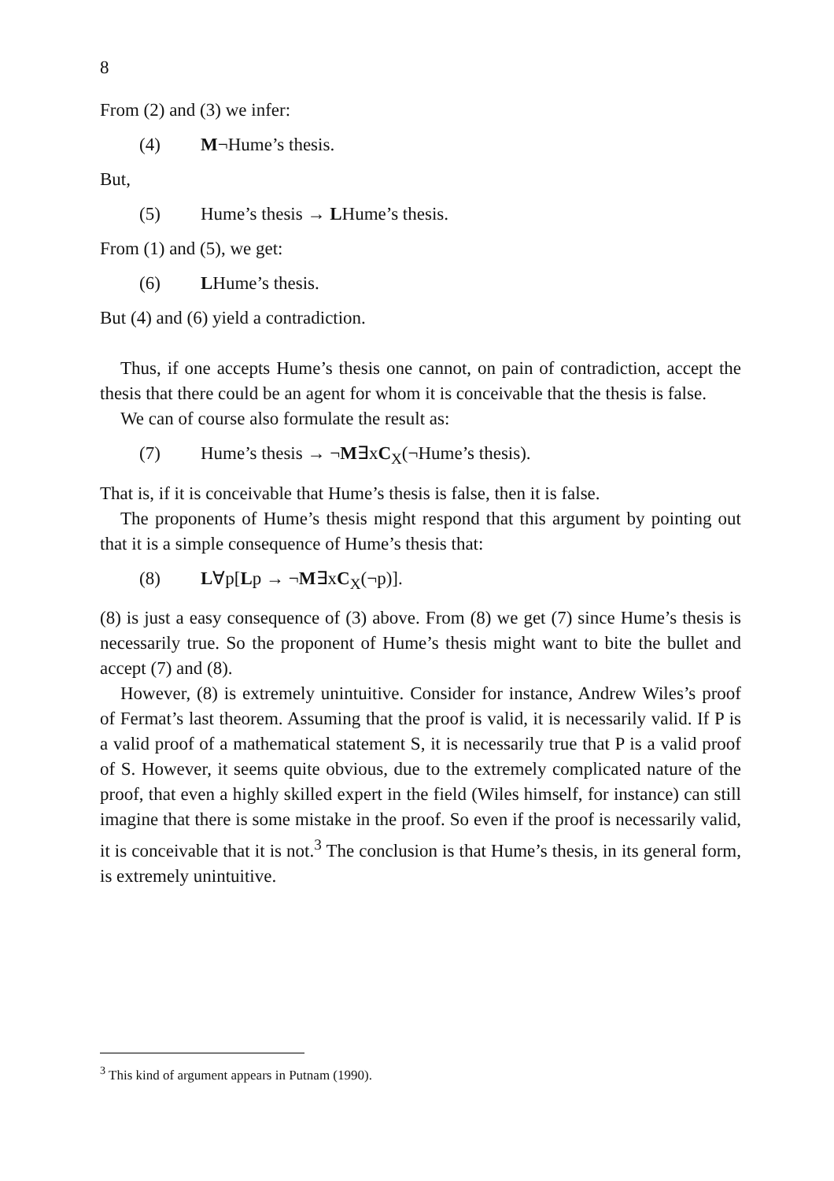8
From (2) and (3) we infer:
(4) M¬Hume’s thesis.
But,
(5) Hume’s thesis → LHume’s thesis.
From (1) and (5), we get:
(6) LHume’s thesis.
But (4) and (6) yield a contradiction.
Thus, if one accepts Hume’s thesis one cannot, on pain of contradiction, accept the thesis that there could be an agent for whom it is conceivable that the thesis is false.
We can of course also formulate the result as:
(7) Hume’s thesis → ¬M∃xC<sub>X</sub>(¬Hume’s thesis).
That is, if it is conceivable that Hume’s thesis is false, then it is false.
The proponents of Hume’s thesis might respond that this argument by pointing out that it is a simple consequence of Hume’s thesis that:
(8) L∀p[Lp → ¬M∃xC<sub>X</sub>(¬p)].
(8) is just a easy consequence of (3) above. From (8) we get (7) since Hume’s thesis is necessarily true. So the proponent of Hume’s thesis might want to bite the bullet and accept (7) and (8).
However, (8) is extremely unintuitive. Consider for instance, Andrew Wiles’s proof of Fermat’s last theorem. Assuming that the proof is valid, it is necessarily valid. If P is a valid proof of a mathematical statement S, it is necessarily true that P is a valid proof of S. However, it seems quite obvious, due to the extremely complicated nature of the proof, that even a highly skilled expert in the field (Wiles himself, for instance) can still imagine that there is some mistake in the proof. So even if the proof is necessarily valid, it is conceivable that it is not.<sup>3</sup> The conclusion is that Hume’s thesis, in its general form, is extremely unintuitive.
<sup>3</sup> This kind of argument appears in Putnam (1990).